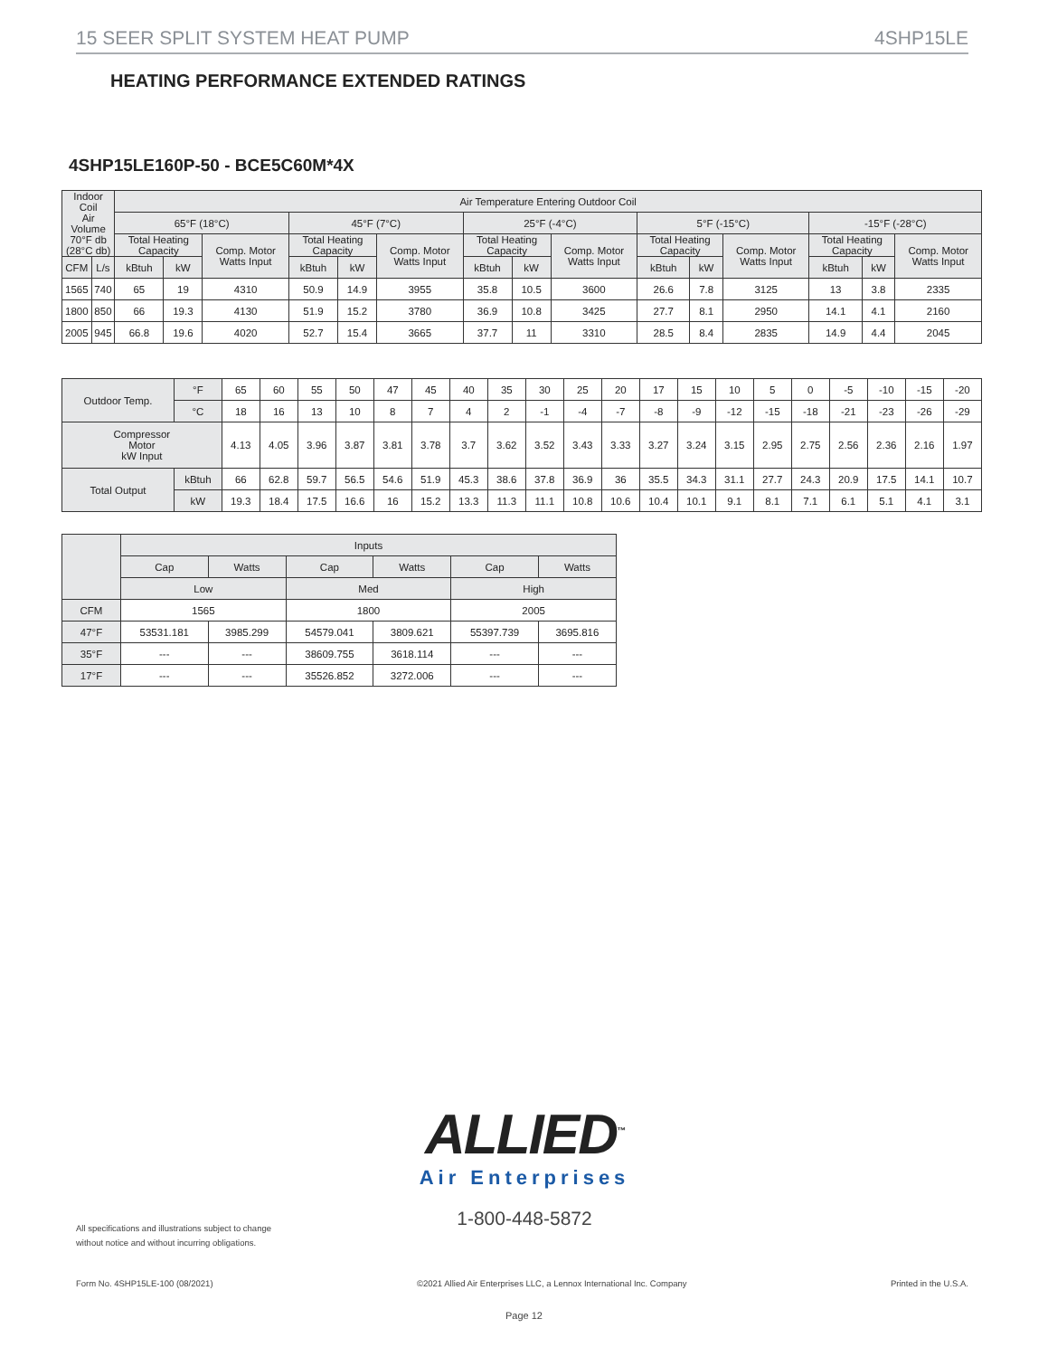15 SEER SPLIT SYSTEM HEAT PUMP 4SHP15LE
HEATING PERFORMANCE EXTENDED RATINGS
4SHP15LE160P-50 - BCE5C60M*4X
| Indoor Coil Air Volume 70°F db (28°C db) | | Air Temperature Entering Outdoor Coil | | | | | | | | | | | | | | |
| --- | --- | --- | --- | --- | --- | --- | --- | --- | --- | --- | --- | --- | --- | --- | --- | --- |
| | | 65°F (18°C) | | | 45°F (7°C) | | | 25°F (-4°C) | | | 5°F (-15°C) | | | -15°F (-28°C) | | |
| | | Total Heating Capacity | | Comp. Motor Watts Input | Total Heating Capacity | | Comp. Motor Watts Input | Total Heating Capacity | | Comp. Motor Watts Input | Total Heating Capacity | | Comp. Motor Watts Input | Total Heating Capacity | | Comp. Motor Watts Input |
| CFM | L/s | kBtuh | kW | | kBtuh | kW | | kBtuh | kW | | kBtuh | kW | | kBtuh | kW | |
| 1565 | 740 | 65 | 19 | 4310 | 50.9 | 14.9 | 3955 | 35.8 | 10.5 | 3600 | 26.6 | 7.8 | 3125 | 13 | 3.8 | 2335 |
| 1800 | 850 | 66 | 19.3 | 4130 | 51.9 | 15.2 | 3780 | 36.9 | 10.8 | 3425 | 27.7 | 8.1 | 2950 | 14.1 | 4.1 | 2160 |
| 2005 | 945 | 66.8 | 19.6 | 4020 | 52.7 | 15.4 | 3665 | 37.7 | 11 | 3310 | 28.5 | 8.4 | 2835 | 14.9 | 4.4 | 2045 |
| Outdoor Temp. | °F | 65 | 60 | 55 | 50 | 47 | 45 | 40 | 35 | 30 | 25 | 20 | 17 | 15 | 10 | 5 | 0 | -5 | -10 | -15 | -20 |
| | °C | 18 | 16 | 13 | 10 | 8 | 7 | 4 | 2 | -1 | -4 | -7 | -8 | -9 | -12 | -15 | -18 | -21 | -23 | -26 | -29 |
| Compressor Motor kW Input | | 4.13 | 4.05 | 3.96 | 3.87 | 3.81 | 3.78 | 3.7 | 3.62 | 3.52 | 3.43 | 3.33 | 3.27 | 3.24 | 3.15 | 2.95 | 2.75 | 2.56 | 2.36 | 2.16 | 1.97 |
| Total Output | kBtuh | 66 | 62.8 | 59.7 | 56.5 | 54.6 | 51.9 | 45.3 | 38.6 | 37.8 | 36.9 | 36 | 35.5 | 34.3 | 31.1 | 27.7 | 24.3 | 20.9 | 17.5 | 14.1 | 10.7 |
| | kW | 19.3 | 18.4 | 17.5 | 16.6 | 16 | 15.2 | 13.3 | 11.3 | 11.1 | 10.8 | 10.6 | 10.4 | 10.1 | 9.1 | 8.1 | 7.1 | 6.1 | 5.1 | 4.1 | 3.1 |
| | Inputs | | | | | |
| --- | --- | --- | --- | --- | --- | --- |
| | Cap | Watts | Cap | Watts | Cap | Watts |
| | Low | | Med | | High | |
| CFM | 1565 | | 1800 | | 2005 | |
| 47°F | 53531.181 | 3985.299 | 54579.041 | 3809.621 | 55397.739 | 3695.816 |
| 35°F | --- | --- | 38609.755 | 3618.114 | --- | --- |
| 17°F | --- | --- | 35526.852 | 3272.006 | --- | --- |
ALLIED<sup>™</sup>
Air Enterprises
1-800-448-5872
All specifications and illustrations subject to change without notice and without incurring obligations.
Form No. 4SHP15LE-100 (08/2021) ©2021 Allied Air Enterprises LLC, a Lennox International Inc. Company Printed in the U.S.A.
Page 12